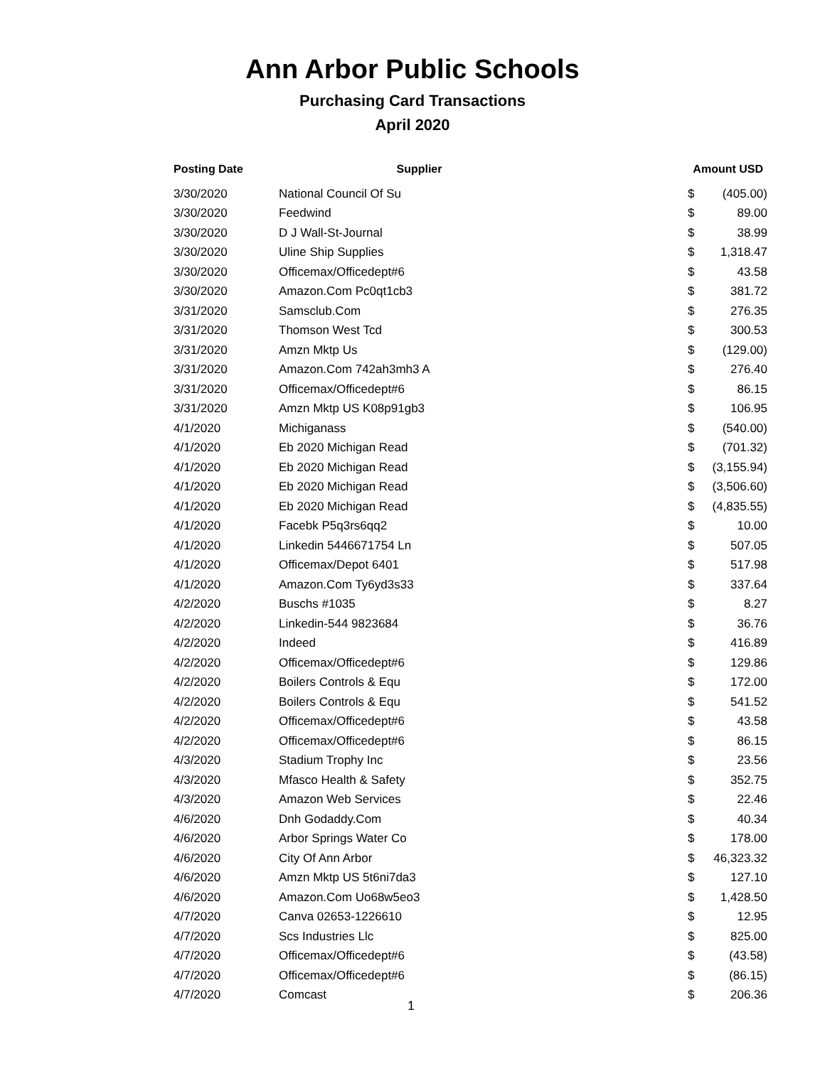Ann Arbor Public Schools
Purchasing Card Transactions
April 2020
| Posting Date | Supplier | Amount USD | |
| --- | --- | --- | --- |
| 3/30/2020 | National Council Of Su | $ | (405.00) |
| 3/30/2020 | Feedwind | $ | 89.00 |
| 3/30/2020 | D J Wall-St-Journal | $ | 38.99 |
| 3/30/2020 | Uline Ship Supplies | $ | 1,318.47 |
| 3/30/2020 | Officemax/Officedept#6 | $ | 43.58 |
| 3/30/2020 | Amazon.Com Pc0qt1cb3 | $ | 381.72 |
| 3/31/2020 | Samsclub.Com | $ | 276.35 |
| 3/31/2020 | Thomson West Tcd | $ | 300.53 |
| 3/31/2020 | Amzn Mktp Us | $ | (129.00) |
| 3/31/2020 | Amazon.Com 742ah3mh3 A | $ | 276.40 |
| 3/31/2020 | Officemax/Officedept#6 | $ | 86.15 |
| 3/31/2020 | Amzn Mktp US K08p91gb3 | $ | 106.95 |
| 4/1/2020 | Michiganass | $ | (540.00) |
| 4/1/2020 | Eb 2020 Michigan Read | $ | (701.32) |
| 4/1/2020 | Eb 2020 Michigan Read | $ | (3,155.94) |
| 4/1/2020 | Eb 2020 Michigan Read | $ | (3,506.60) |
| 4/1/2020 | Eb 2020 Michigan Read | $ | (4,835.55) |
| 4/1/2020 | Facebk P5q3rs6qq2 | $ | 10.00 |
| 4/1/2020 | Linkedin 5446671754 Ln | $ | 507.05 |
| 4/1/2020 | Officemax/Depot 6401 | $ | 517.98 |
| 4/1/2020 | Amazon.Com Ty6yd3s33 | $ | 337.64 |
| 4/2/2020 | Buschs #1035 | $ | 8.27 |
| 4/2/2020 | Linkedin-544 9823684 | $ | 36.76 |
| 4/2/2020 | Indeed | $ | 416.89 |
| 4/2/2020 | Officemax/Officedept#6 | $ | 129.86 |
| 4/2/2020 | Boilers Controls & Equ | $ | 172.00 |
| 4/2/2020 | Boilers Controls & Equ | $ | 541.52 |
| 4/2/2020 | Officemax/Officedept#6 | $ | 43.58 |
| 4/2/2020 | Officemax/Officedept#6 | $ | 86.15 |
| 4/3/2020 | Stadium Trophy Inc | $ | 23.56 |
| 4/3/2020 | Mfasco Health & Safety | $ | 352.75 |
| 4/3/2020 | Amazon Web Services | $ | 22.46 |
| 4/6/2020 | Dnh Godaddy.Com | $ | 40.34 |
| 4/6/2020 | Arbor Springs Water Co | $ | 178.00 |
| 4/6/2020 | City Of Ann Arbor | $ | 46,323.32 |
| 4/6/2020 | Amzn Mktp US 5t6ni7da3 | $ | 127.10 |
| 4/6/2020 | Amazon.Com Uo68w5eo3 | $ | 1,428.50 |
| 4/7/2020 | Canva 02653-1226610 | $ | 12.95 |
| 4/7/2020 | Scs Industries Llc | $ | 825.00 |
| 4/7/2020 | Officemax/Officedept#6 | $ | (43.58) |
| 4/7/2020 | Officemax/Officedept#6 | $ | (86.15) |
| 4/7/2020 | Comcast | $ | 206.36 |
1